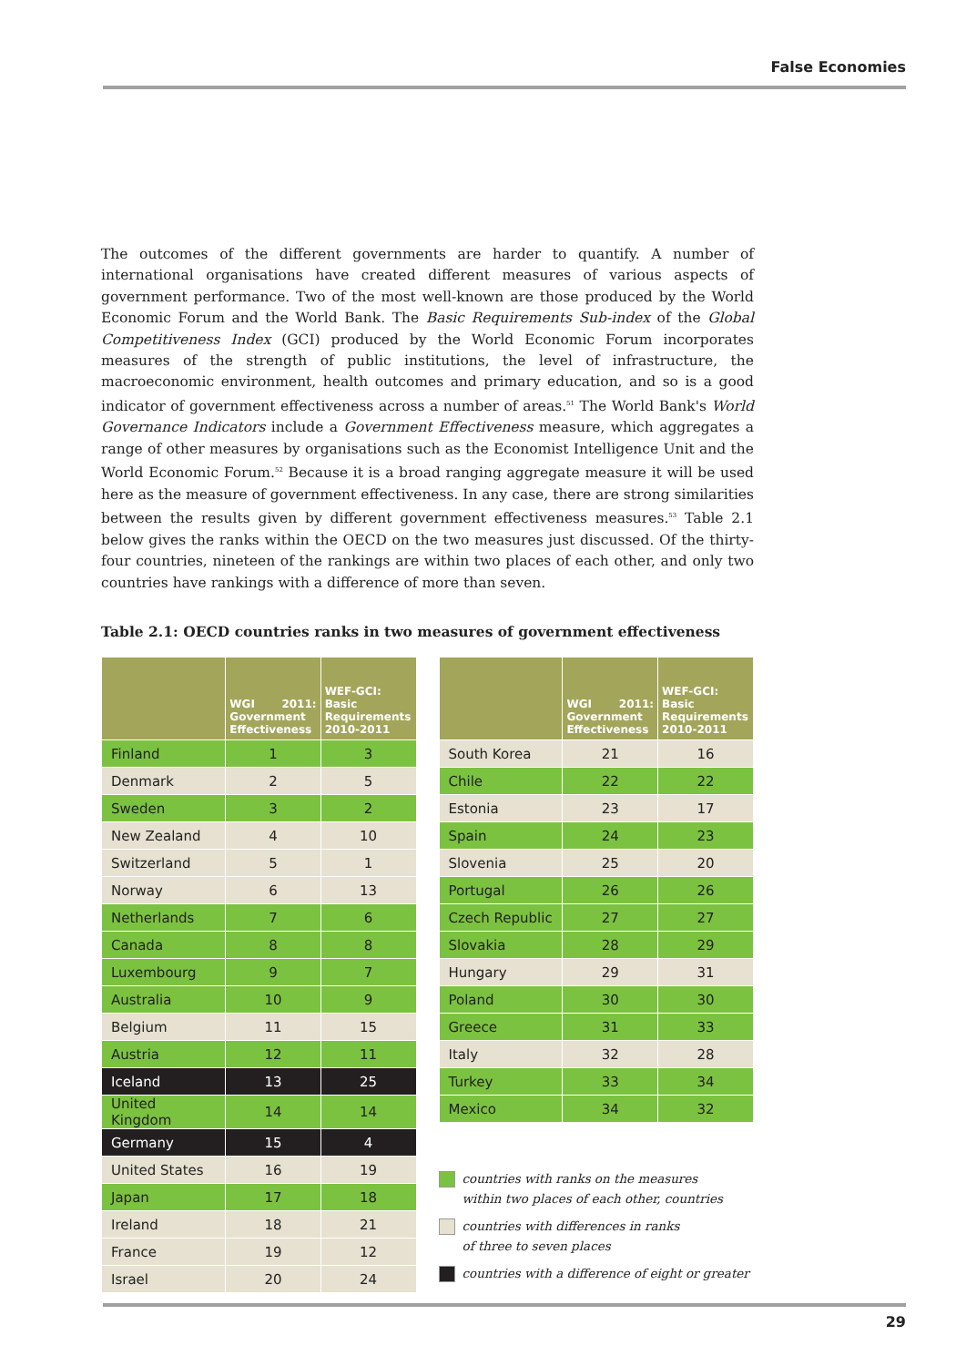False Economies
The outcomes of the different governments are harder to quantify. A number of international organisations have created different measures of various aspects of government performance. Two of the most well-known are those produced by the World Economic Forum and the World Bank. The Basic Requirements Sub-index of the Global Competitiveness Index (GCI) produced by the World Economic Forum incorporates measures of the strength of public institutions, the level of infrastructure, the macroeconomic environment, health outcomes and primary education, and so is a good indicator of government effectiveness across a number of areas.<sup>51</sup> The World Bank's World Governance Indicators include a Government Effectiveness measure, which aggregates a range of other measures by organisations such as the Economist Intelligence Unit and the World Economic Forum.<sup>52</sup> Because it is a broad ranging aggregate measure it will be used here as the measure of government effectiveness. In any case, there are strong similarities between the results given by different government effectiveness measures.<sup>53</sup> Table 2.1 below gives the ranks within the OECD on the two measures just discussed. Of the thirty-four countries, nineteen of the rankings are within two places of each other, and only two countries have rankings with a difference of more than seven.
Table 2.1: OECD countries ranks in two measures of government effectiveness
| | WGI 2011: Government Effectiveness | WEF-GCI: Basic Requirements 2010-2011 |
| --- | --- | --- |
| Finland | 1 | 3 |
| Denmark | 2 | 5 |
| Sweden | 3 | 2 |
| New Zealand | 4 | 10 |
| Switzerland | 5 | 1 |
| Norway | 6 | 13 |
| Netherlands | 7 | 6 |
| Canada | 8 | 8 |
| Luxembourg | 9 | 7 |
| Australia | 10 | 9 |
| Belgium | 11 | 15 |
| Austria | 12 | 11 |
| Iceland | 13 | 25 |
| United Kingdom | 14 | 14 |
| Germany | 15 | 4 |
| United States | 16 | 19 |
| Japan | 17 | 18 |
| Ireland | 18 | 21 |
| France | 19 | 12 |
| Israel | 20 | 24 |
| | WGI 2011: Government Effectiveness | WEF-GCI: Basic Requirements 2010-2011 |
| --- | --- | --- |
| South Korea | 21 | 16 |
| Chile | 22 | 22 |
| Estonia | 23 | 17 |
| Spain | 24 | 23 |
| Slovenia | 25 | 20 |
| Portugal | 26 | 26 |
| Czech Republic | 27 | 27 |
| Slovakia | 28 | 29 |
| Hungary | 29 | 31 |
| Poland | 30 | 30 |
| Greece | 31 | 33 |
| Italy | 32 | 28 |
| Turkey | 33 | 34 |
| Mexico | 34 | 32 |
countries with ranks on the measures
within two places of each other, countries
countries with differences in ranks
of three to seven places
countries with a difference of eight or greater
29